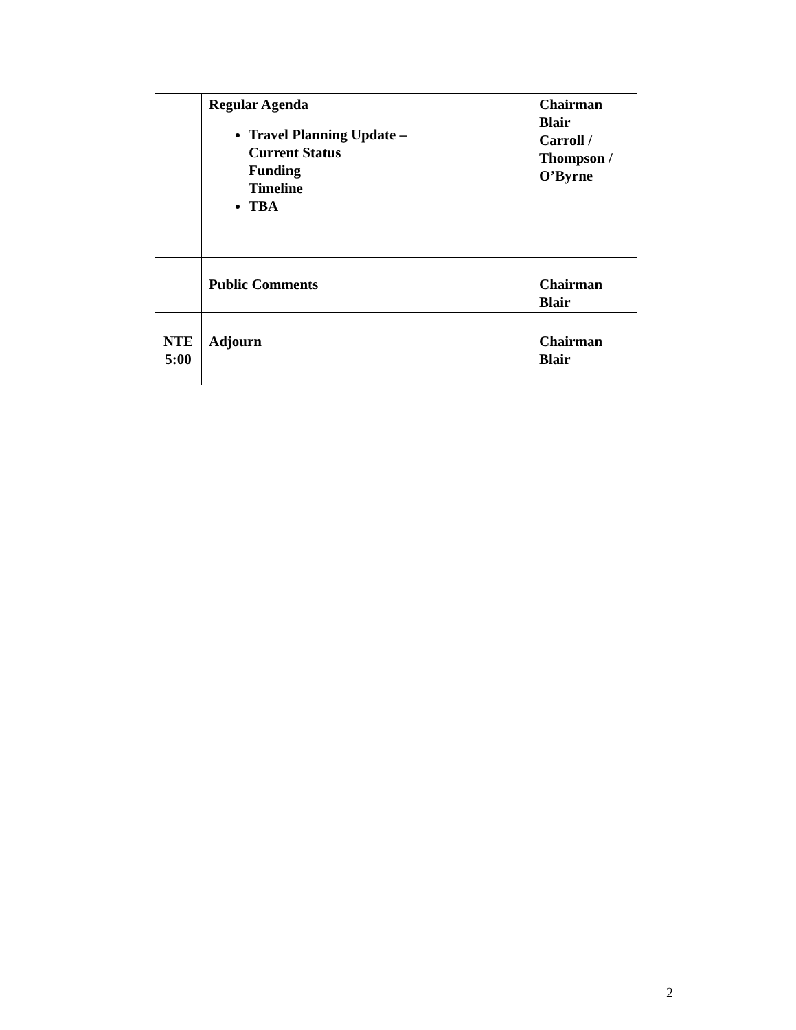| | Regular Agenda Travel Planning Update – Current Status Funding Timeline TBA | Chairman Blair Carroll / Thompson / O’Byrne |
| | Public Comments | Chairman Blair |
| NTE 5:00 | Adjourn | Chairman Blair |
2